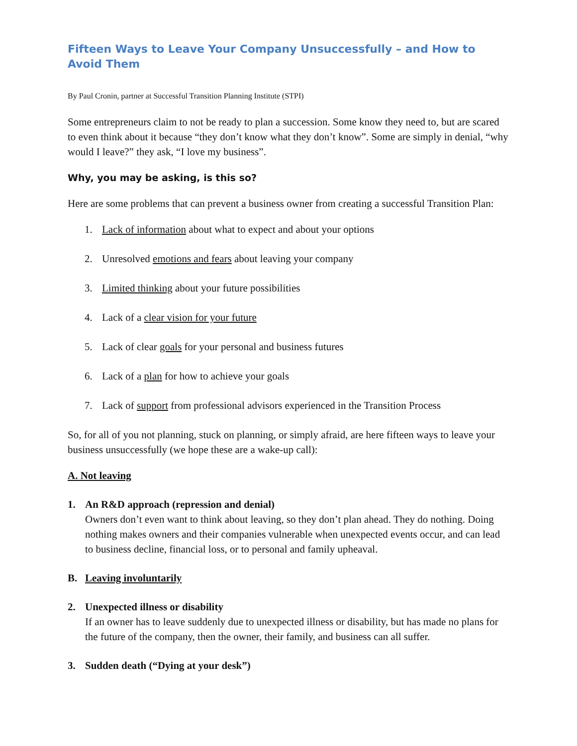Fifteen Ways to Leave Your Company Unsuccessfully – and How to Avoid Them
By Paul Cronin, partner at Successful Transition Planning Institute (STPI)
Some entrepreneurs claim to not be ready to plan a succession. Some know they need to, but are scared to even think about it because “they don’t know what they don’t know”. Some are simply in denial, “why would I leave?” they ask, “I love my business”.
Why, you may be asking, is this so?
Here are some problems that can prevent a business owner from creating a successful Transition Plan:
1. Lack of information about what to expect and about your options
2. Unresolved emotions and fears about leaving your company
3. Limited thinking about your future possibilities
4. Lack of a clear vision for your future
5. Lack of clear goals for your personal and business futures
6. Lack of a plan for how to achieve your goals
7. Lack of support from professional advisors experienced in the Transition Process
So, for all of you not planning, stuck on planning, or simply afraid, are here fifteen ways to leave your business unsuccessfully (we hope these are a wake-up call):
A. Not leaving
1. An R&D approach (repression and denial)
Owners don’t even want to think about leaving, so they don’t plan ahead. They do nothing. Doing nothing makes owners and their companies vulnerable when unexpected events occur, and can lead to business decline, financial loss, or to personal and family upheaval.
B. Leaving involuntarily
2. Unexpected illness or disability
If an owner has to leave suddenly due to unexpected illness or disability, but has made no plans for the future of the company, then the owner, their family, and business can all suffer.
3. Sudden death (“Dying at your desk”)